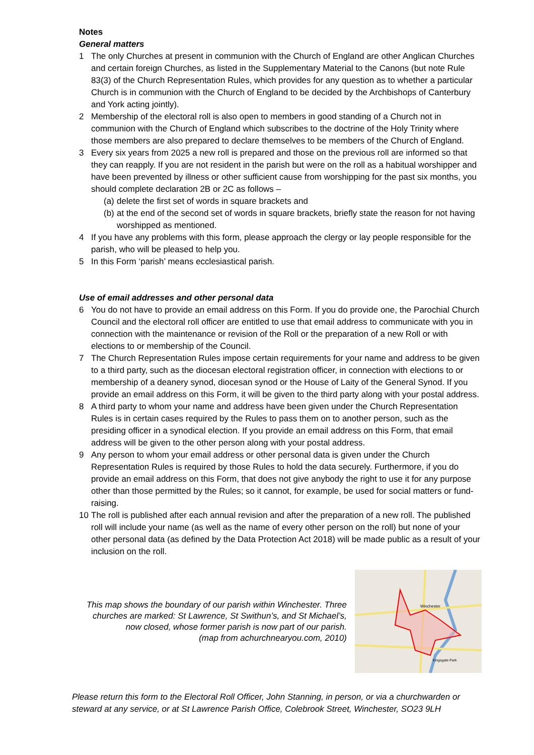Notes
General matters
1 The only Churches at present in communion with the Church of England are other Anglican Churches and certain foreign Churches, as listed in the Supplementary Material to the Canons (but note Rule 83(3) of the Church Representation Rules, which provides for any question as to whether a particular Church is in communion with the Church of England to be decided by the Archbishops of Canterbury and York acting jointly).
2 Membership of the electoral roll is also open to members in good standing of a Church not in communion with the Church of England which subscribes to the doctrine of the Holy Trinity where those members are also prepared to declare themselves to be members of the Church of England.
3 Every six years from 2025 a new roll is prepared and those on the previous roll are informed so that they can reapply. If you are not resident in the parish but were on the roll as a habitual worshipper and have been prevented by illness or other sufficient cause from worshipping for the past six months, you should complete declaration 2B or 2C as follows –
(a) delete the first set of words in square brackets and
(b) at the end of the second set of words in square brackets, briefly state the reason for not having worshipped as mentioned.
4 If you have any problems with this form, please approach the clergy or lay people responsible for the parish, who will be pleased to help you.
5 In this Form ‘parish’ means ecclesiastical parish.
Use of email addresses and other personal data
6 You do not have to provide an email address on this Form. If you do provide one, the Parochial Church Council and the electoral roll officer are entitled to use that email address to communicate with you in connection with the maintenance or revision of the Roll or the preparation of a new Roll or with elections to or membership of the Council.
7 The Church Representation Rules impose certain requirements for your name and address to be given to a third party, such as the diocesan electoral registration officer, in connection with elections to or membership of a deanery synod, diocesan synod or the House of Laity of the General Synod. If you provide an email address on this Form, it will be given to the third party along with your postal address.
8 A third party to whom your name and address have been given under the Church Representation Rules is in certain cases required by the Rules to pass them on to another person, such as the presiding officer in a synodical election. If you provide an email address on this Form, that email address will be given to the other person along with your postal address.
9 Any person to whom your email address or other personal data is given under the Church Representation Rules is required by those Rules to hold the data securely. Furthermore, if you do provide an email address on this Form, that does not give anybody the right to use it for any purpose other than those permitted by the Rules; so it cannot, for example, be used for social matters or fund-raising.
10 The roll is published after each annual revision and after the preparation of a new roll. The published roll will include your name (as well as the name of every other person on the roll) but none of your other personal data (as defined by the Data Protection Act 2018) will be made public as a result of your inclusion on the roll.
This map shows the boundary of our parish within Winchester. Three churches are marked: St Lawrence, St Swithun’s, and St Michael’s, now closed, whose former parish is now part of our parish.
(map from achurchnearyou.com, 2010)
Winchester
Kingsgate Park
Please return this form to the Electoral Roll Officer, John Stanning, in person, or via a churchwarden or steward at any service, or at St Lawrence Parish Office, Colebrook Street, Winchester, SO23 9LH